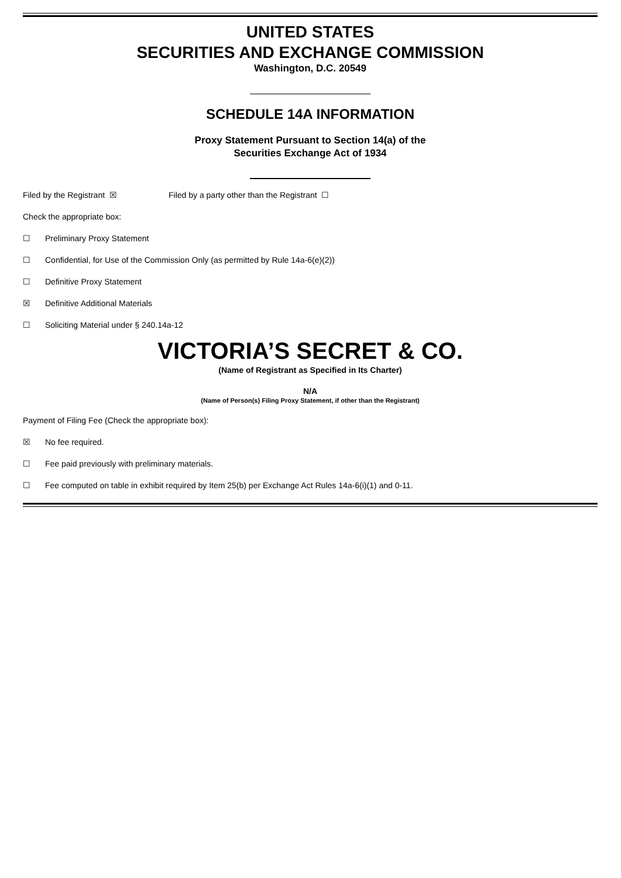UNITED STATES
SECURITIES AND EXCHANGE COMMISSION
Washington, D.C. 20549
SCHEDULE 14A INFORMATION
Proxy Statement Pursuant to Section 14(a) of the
Securities Exchange Act of 1934
Filed by the Registrant ☒ Filed by a party other than the Registrant ☐
Check the appropriate box:
☐ Preliminary Proxy Statement
☐ Confidential, for Use of the Commission Only (as permitted by Rule 14a-6(e)(2))
☐ Definitive Proxy Statement
☒ Definitive Additional Materials
☐ Soliciting Material under § 240.14a-12
VICTORIA’S SECRET & CO.
(Name of Registrant as Specified in Its Charter)
N/A
(Name of Person(s) Filing Proxy Statement, if other than the Registrant)
Payment of Filing Fee (Check the appropriate box):
☒ No fee required.
☐ Fee paid previously with preliminary materials.
☐ Fee computed on table in exhibit required by Item 25(b) per Exchange Act Rules 14a-6(i)(1) and 0-11.